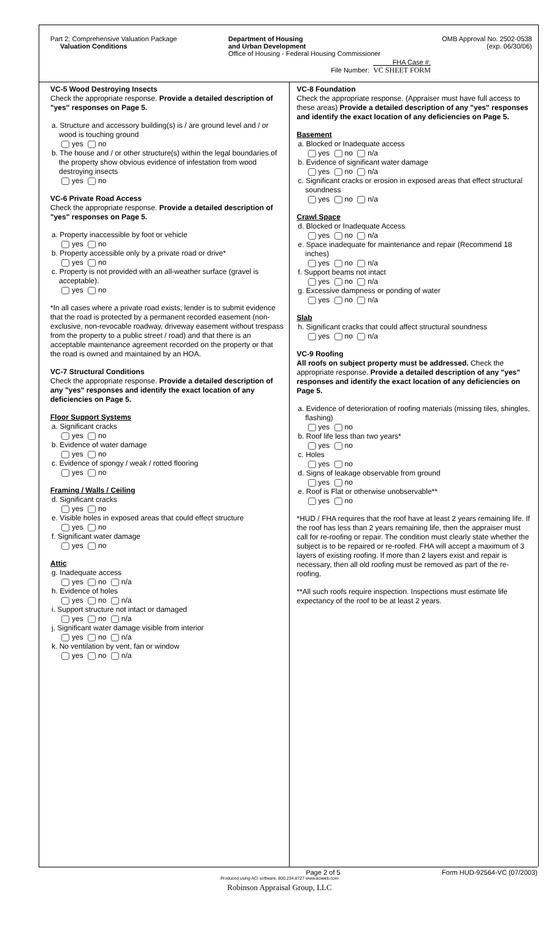Part 2: Comprehensive Valuation Package
Valuation Conditions
Department of Housing
and Urban Development
Office of Housing - Federal Housing Commissioner
FHA Case #:
File Number: VC SHEET FORM
OMB Approval No. 2502-0538
(exp. 06/30/06)
VC-5 Wood Destroying Insects
Check the appropriate response. Provide a detailed description of "yes" responses on Page 5.
a. Structure and accessory building(s) is / are ground level and / or wood is touching ground
yes no
b. The house and / or other structure(s) within the legal boundaries of the property show obvious evidence of infestation from wood destroying insects
yes no
VC-6 Private Road Access
Check the appropriate response. Provide a detailed description of "yes" responses on Page 5.
a. Property inaccessible by foot or vehicle
yes no
b. Property accessible only by a private road or drive*
yes no
c. Property is not provided with an all-weather surface (gravel is acceptable).
yes no
*In all cases where a private road exists, lender is to submit evidence that the road is protected by a permanent recorded easement (non-exclusive, non-revocable roadway, driveway easement without trespass from the property to a public street / road) and that there is an acceptable maintenance agreement recorded on the property or that the road is owned and maintained by an HOA.
VC-7 Structural Conditions
Check the appropriate response. Provide a detailed description of any "yes" responses and identify the exact location of any deficiencies on Page 5.
Floor Support Systems
a. Significant cracks
yes no
b. Evidence of water damage
yes no
c. Evidence of spongy / weak / rotted flooring
yes no
Framing / Walls / Ceiling
d. Significant cracks
yes no
e. Visible holes in exposed areas that could effect structure
yes no
f. Significant water damage
yes no
Attic
g. Inadequate access
yes no n/a
h. Evidence of holes
yes no n/a
i. Support structure not intact or damaged
yes no n/a
j. Significant water damage visible from interior
yes no n/a
k. No ventilation by vent, fan or window
yes no n/a
VC-8 Foundation
Check the appropriate response. (Appraiser must have full access to these areas) Provide a detailed description of any "yes" responses and identify the exact location of any deficiencies on Page 5.
Basement
a. Blocked or Inadequate access
yes no n/a
b. Evidence of significant water damage
yes no n/a
c. Significant cracks or erosion in exposed areas that effect structural soundness
yes no n/a
Crawl Space
d. Blocked or Inadequate Access
yes no n/a
e. Space inadequate for maintenance and repair (Recommend 18 inches)
yes no n/a
f. Support beams not intact
yes no n/a
g. Excessive dampness or ponding of water
yes no n/a
Slab
h. Significant cracks that could affect structural soundness
yes no n/a
VC-9 Roofing
All roofs on subject property must be addressed. Check the appropriate response. Provide a detailed description of any "yes" responses and identify the exact location of any deficiencies on Page 5.
a. Evidence of deterioration of roofing materials (missing tiles, shingles, flashing)
yes no
b. Roof life less than two years*
yes no
c. Holes
yes no
d. Signs of leakage observable from ground
yes no
e. Roof is Flat or otherwise unobservable**
yes no
*HUD / FHA requires that the roof have at least 2 years remaining life. If the roof has less than 2 years remaining life, then the appraiser must call for re-roofing or repair. The condition must clearly state whether the subject is to be repaired or re-roofed. FHA will accept a maximum of 3 layers of existing roofing. If more than 2 layers exist and repair is necessary, then all old roofing must be removed as part of the re-roofing.
**All such roofs require inspection. Inspections must estimate life expectancy of the roof to be at least 2 years.
Page 2 of 5 Form HUD-92564-VC (07/2003)
Produced using ACI software, 800.234.8727 www.aciweb.com
Robinson Appraisal Group, LLC